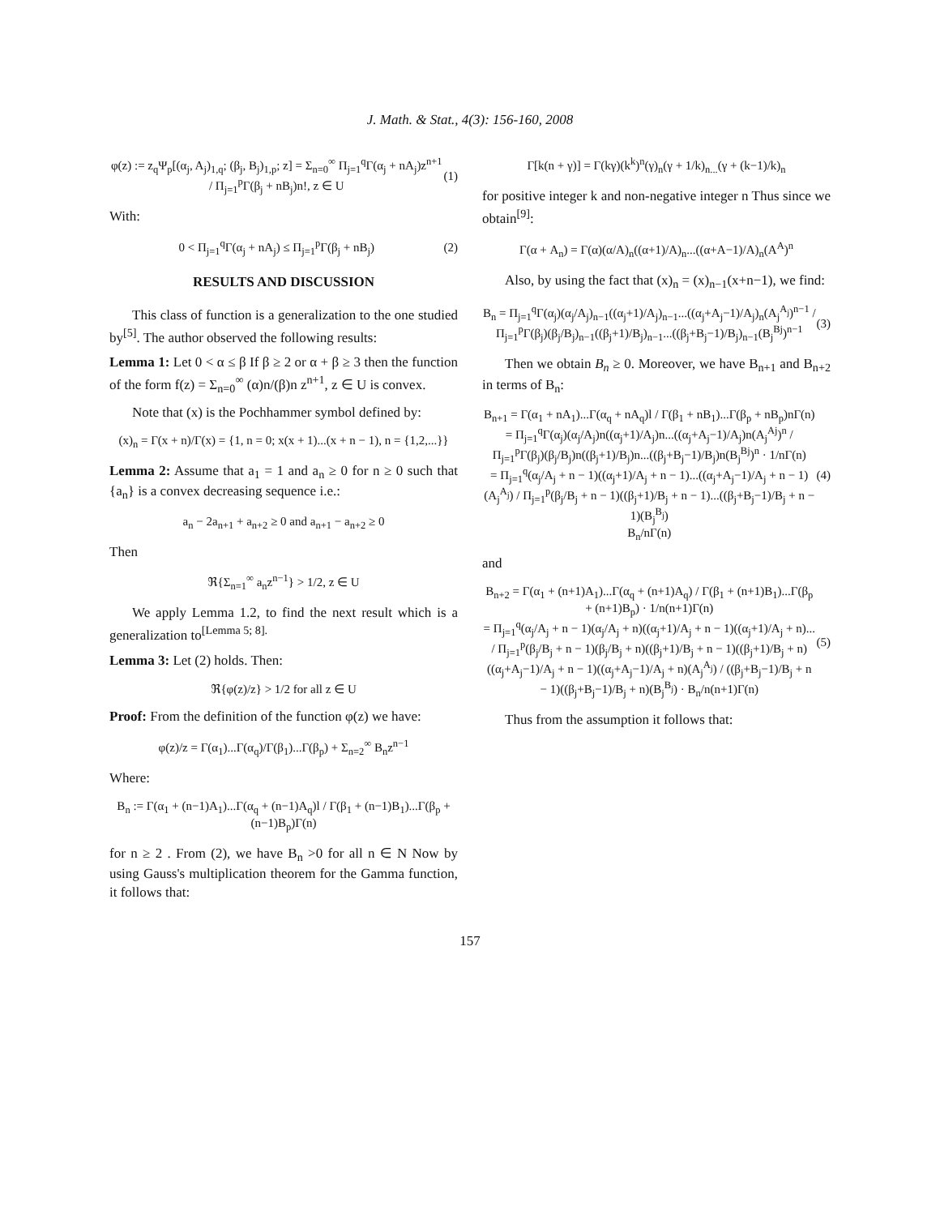J. Math. & Stat., 4(3): 156-160, 2008
φ(z) := z<sub>q</sub>Ψ<sub>p</sub>[(α<sub>j</sub>, A<sub>j</sub>)<sub>1,q</sub>; (β<sub>j</sub>, B<sub>j</sub>)<sub>1,p</sub>; z] = Σ<sub>n=0</sub><sup>∞</sup> Π<sub>j=1</sub><sup>q</sup>Γ(α<sub>j</sub> + nA<sub>j</sub>)z<sup>n+1</sup> / Π<sub>j=1</sub><sup>p</sup>Γ(β<sub>j</sub> + nB<sub>j</sub>)n!, z ∈ U (1)
With:
0 < Π<sub>j=1</sub><sup>q</sup>Γ(α<sub>j</sub> + nA<sub>j</sub>) ≤ Π<sub>j=1</sub><sup>p</sup>Γ(β<sub>j</sub> + nB<sub>j</sub>) (2)
RESULTS AND DISCUSSION
This class of function is a generalization to the one studied by<sup>[5]</sup>. The author observed the following results:
Lemma 1: Let 0 < α ≤ β If β ≥ 2 or α + β ≥ 3 then the function of the form f(z) = Σ<sub>n=0</sub><sup>∞</sup> (α)n/(β)n z<sup>n+1</sup>, z ∈ U is convex.
Note that (x) is the Pochhammer symbol defined by:
(x)<sub>n</sub> = Γ(x + n)/Γ(x) = {1, n = 0; x(x + 1)...(x + n − 1), n = {1,2,...}}
Lemma 2: Assume that a<sub>1</sub> = 1 and a<sub>n</sub> ≥ 0 for n ≥ 0 such that {a<sub>n</sub>} is a convex decreasing sequence i.e.:
a<sub>n</sub> − 2a<sub>n+1</sub> + a<sub>n+2</sub> ≥ 0 and a<sub>n+1</sub> − a<sub>n+2</sub> ≥ 0
Then
ℜ{Σ<sub>n=1</sub><sup>∞</sup> a<sub>n</sub>z<sup>n−1</sup>} > 1/2, z ∈ U
We apply Lemma 1.2, to find the next result which is a generalization to<sup>[Lemma 5; 8].</sup>
Lemma 3: Let (2) holds. Then:
ℜ{φ(z)/z} > 1/2 for all z ∈ U
Proof: From the definition of the function φ(z) we have:
φ(z)/z = Γ(α<sub>1</sub>)...Γ(α<sub>q</sub>)/Γ(β<sub>1</sub>)...Γ(β<sub>p</sub>) + Σ<sub>n=2</sub><sup>∞</sup> B<sub>n</sub>z<sup>n−1</sup>
Where:
B<sub>n</sub> := Γ(α<sub>1</sub> + (n−1)A<sub>1</sub>)...Γ(α<sub>q</sub> + (n−1)A<sub>q</sub>)l / Γ(β<sub>1</sub> + (n−1)B<sub>1</sub>)...Γ(β<sub>p</sub> + (n−1)B<sub>p</sub>)Γ(n)
for n ≥ 2 . From (2), we have B<sub>n</sub> >0 for all n ∈ N Now by using Gauss's multiplication theorem for the Gamma function, it follows that:
Γ[k(n + γ)] = Γ(kγ)(k<sup>k</sup>)<sup>n</sup>(γ)<sub>n</sub>(γ + 1/k)<sub>n...</sub>(γ + (k−1)/k)<sub>n</sub>
for positive integer k and non-negative integer n Thus since we obtain<sup>[9]</sup>:
Γ(α + A<sub>n</sub>) = Γ(α)(α/A)<sub>n</sub>((α+1)/A)<sub>n</sub>...((α+A−1)/A)<sub>n</sub>(A<sup>A</sup>)<sup>n</sup>
Also, by using the fact that (x)<sub>n</sub> = (x)<sub>n−1</sub>(x+n−1), we find:
B<sub>n</sub> = Π<sub>j=1</sub><sup>q</sup>Γ(α<sub>j</sub>)(α<sub>j</sub>/A<sub>j</sub>)<sub>n−1</sub>((α<sub>j</sub>+1)/A<sub>j</sub>)<sub>n−1</sub>...((α<sub>j</sub>+A<sub>j</sub>−1)/A<sub>j</sub>)<sub>n</sub>(A<sub>j</sub><sup>A<sub>j</sub></sup>)<sup>n−1</sup> / Π<sub>j=1</sub><sup>p</sup>Γ(β<sub>j</sub>)(β<sub>j</sub>/B<sub>j</sub>)<sub>n−1</sub>((β<sub>j</sub>+1)/B<sub>j</sub>)<sub>n−1</sub>...((β<sub>j</sub>+B<sub>j</sub>−1)/B<sub>j</sub>)<sub>n−1</sub>(B<sub>j</sub><sup>Bj</sup>)<sup>n−1</sup> (3)
Then we obtain B<sub>n</sub> ≥ 0. Moreover, we have B<sub>n+1</sub> and B<sub>n+2</sub> in terms of B<sub>n</sub>:
B<sub>n+1</sub> = Γ(α<sub>1</sub> + nA<sub>1</sub>)...Γ(α<sub>q</sub> + nA<sub>q</sub>)l / Γ(β<sub>1</sub> + nB<sub>1</sub>)...Γ(β<sub>p</sub> + nB<sub>p</sub>)nΓ(n)
= Π<sub>j=1</sub><sup>q</sup>Γ(α<sub>j</sub>)(α<sub>j</sub>/A<sub>j</sub>)n((α<sub>j</sub>+1)/A<sub>j</sub>)n...((α<sub>j</sub>+A<sub>j</sub>−1)/A<sub>j</sub>)n(A<sub>j</sub><sup>Aj</sup>)<sup>n</sup> / Π<sub>j=1</sub><sup>p</sup>Γ(β<sub>j</sub>)(β<sub>j</sub>/B<sub>j</sub>)n((β<sub>j</sub>+1)/B<sub>j</sub>)n...((β<sub>j</sub>+B<sub>j</sub>−1)/B<sub>j</sub>)n(B<sub>j</sub><sup>Bj</sup>)<sup>n</sup> · 1/nΓ(n)
= Π<sub>j=1</sub><sup>q</sup>(α<sub>j</sub>/A<sub>j</sub> + n − 1)((α<sub>j</sub>+1)/A<sub>j</sub> + n − 1)...((α<sub>j</sub>+A<sub>j</sub>−1)/A<sub>j</sub> + n − 1)(A<sub>j</sub><sup>A<sub>j</sub></sup>) / Π<sub>j=1</sub><sup>p</sup>(β<sub>j</sub>/B<sub>j</sub> + n − 1)((β<sub>j</sub>+1)/B<sub>j</sub> + n − 1)...((β<sub>j</sub>+B<sub>j</sub>−1)/B<sub>j</sub> + n − 1)(B<sub>j</sub><sup>B<sub>j</sub></sup>)
B<sub>n</sub>/nΓ(n) (4)
and
B<sub>n+2</sub> = Γ(α<sub>1</sub> + (n+1)A<sub>1</sub>)...Γ(α<sub>q</sub> + (n+1)A<sub>q</sub>) / Γ(β<sub>1</sub> + (n+1)B<sub>1</sub>)...Γ(β<sub>p</sub> + (n+1)B<sub>p</sub>) · 1/n(n+1)Γ(n)
= Π<sub>j=1</sub><sup>q</sup>(α<sub>j</sub>/A<sub>j</sub> + n − 1)(α<sub>j</sub>/A<sub>j</sub> + n)((α<sub>j</sub>+1)/A<sub>j</sub> + n − 1)((α<sub>j</sub>+1)/A<sub>j</sub> + n)... / Π<sub>j=1</sub><sup>p</sup>(β<sub>j</sub>/B<sub>j</sub> + n − 1)(β<sub>j</sub>/B<sub>j</sub> + n)((β<sub>j</sub>+1)/B<sub>j</sub> + n − 1)((β<sub>j</sub>+1)/B<sub>j</sub> + n)
((α<sub>j</sub>+A<sub>j</sub>−1)/A<sub>j</sub> + n − 1)((α<sub>j</sub>+A<sub>j</sub>−1)/A<sub>j</sub> + n)(A<sub>j</sub><sup>A<sub>j</sub></sup>) / ((β<sub>j</sub>+B<sub>j</sub>−1)/B<sub>j</sub> + n − 1)((β<sub>j</sub>+B<sub>j</sub>−1)/B<sub>j</sub> + n)(B<sub>j</sub><sup>B<sub>j</sub></sup>) · B<sub>n</sub>/n(n+1)Γ(n) (5)
Thus from the assumption it follows that:
157